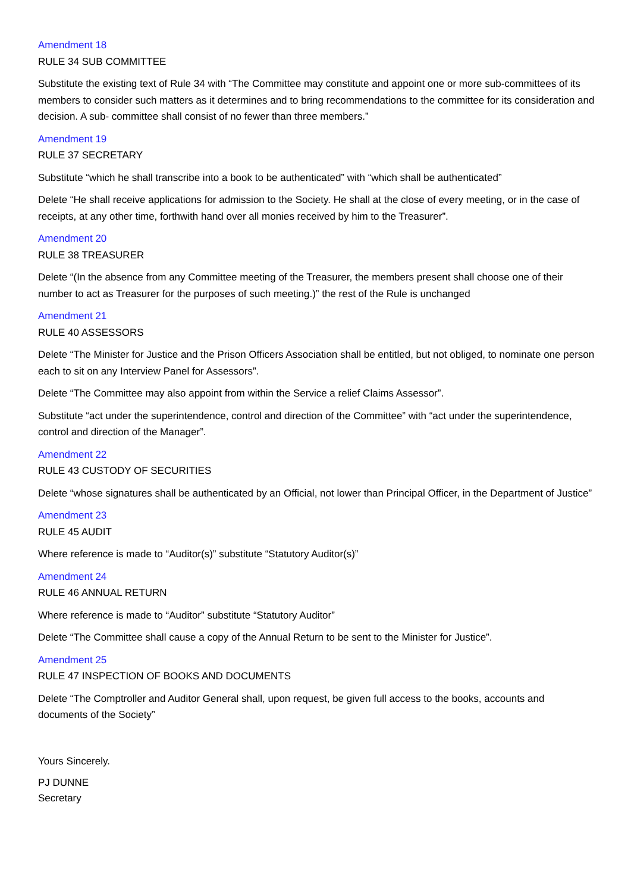Amendment 18
RULE 34 SUB COMMITTEE
Substitute the existing text of Rule 34 with “The Committee may constitute and appoint one or more sub-committees of its members to consider such matters as it determines and to bring recommendations to the committee for its consideration and decision. A sub- committee shall consist of no fewer than three members.”
Amendment 19
RULE 37 SECRETARY
Substitute “which he shall transcribe into a book to be authenticated” with “which shall be authenticated”
Delete “He shall receive applications for admission to the Society. He shall at the close of every meeting, or in the case of receipts, at any other time, forthwith hand over all monies received by him to the Treasurer”.
Amendment 20
RULE 38 TREASURER
Delete “(In the absence from any Committee meeting of the Treasurer, the members present shall choose one of their number to act as Treasurer for the purposes of such meeting.)” the rest of the Rule is unchanged
Amendment 21
RULE 40 ASSESSORS
Delete “The Minister for Justice and the Prison Officers Association shall be entitled, but not obliged, to nominate one person each to sit on any Interview Panel for Assessors”.
Delete “The Committee may also appoint from within the Service a relief Claims Assessor”.
Substitute “act under the superintendence, control and direction of the Committee” with “act under the superintendence, control and direction of the Manager”.
Amendment 22
RULE 43 CUSTODY OF SECURITIES
Delete “whose signatures shall be authenticated by an Official, not lower than Principal Officer, in the Department of Justice”
Amendment 23
RULE 45 AUDIT
Where reference is made to “Auditor(s)” substitute “Statutory Auditor(s)”
Amendment 24
RULE 46 ANNUAL RETURN
Where reference is made to “Auditor” substitute “Statutory Auditor”
Delete “The Committee shall cause a copy of the Annual Return to be sent to the Minister for Justice”.
Amendment 25
RULE 47 INSPECTION OF BOOKS AND DOCUMENTS
Delete “The Comptroller and Auditor General shall, upon request, be given full access to the books, accounts and documents of the Society”
Yours Sincerely.
PJ DUNNE
Secretary